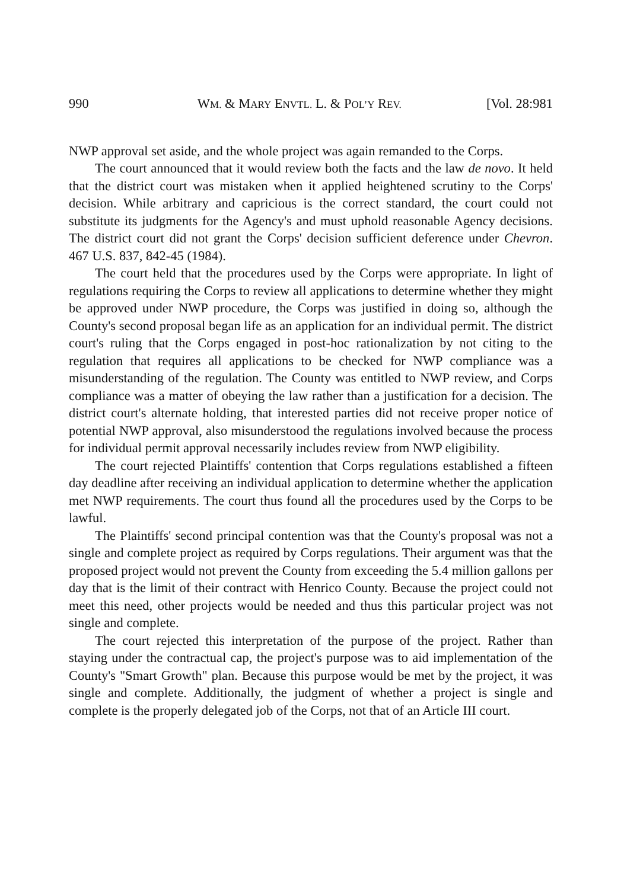990 WM. & MARY ENVTL. L. & POL’Y REV. [Vol. 28:981
NWP approval set aside, and the whole project was again remanded to the Corps.
The court announced that it would review both the facts and the law de novo. It held that the district court was mistaken when it applied heightened scrutiny to the Corps' decision. While arbitrary and capricious is the correct standard, the court could not substitute its judgments for the Agency's and must uphold reasonable Agency decisions. The district court did not grant the Corps' decision sufficient deference under Chevron. 467 U.S. 837, 842-45 (1984).
The court held that the procedures used by the Corps were appropriate. In light of regulations requiring the Corps to review all applications to determine whether they might be approved under NWP procedure, the Corps was justified in doing so, although the County's second proposal began life as an application for an individual permit. The district court's ruling that the Corps engaged in post-hoc rationalization by not citing to the regulation that requires all applications to be checked for NWP compliance was a misunderstanding of the regulation. The County was entitled to NWP review, and Corps compliance was a matter of obeying the law rather than a justification for a decision. The district court's alternate holding, that interested parties did not receive proper notice of potential NWP approval, also misunderstood the regulations involved because the process for individual permit approval necessarily includes review from NWP eligibility.
The court rejected Plaintiffs' contention that Corps regulations established a fifteen day deadline after receiving an individual application to determine whether the application met NWP requirements. The court thus found all the procedures used by the Corps to be lawful.
The Plaintiffs' second principal contention was that the County's proposal was not a single and complete project as required by Corps regulations. Their argument was that the proposed project would not prevent the County from exceeding the 5.4 million gallons per day that is the limit of their contract with Henrico County. Because the project could not meet this need, other projects would be needed and thus this particular project was not single and complete.
The court rejected this interpretation of the purpose of the project. Rather than staying under the contractual cap, the project's purpose was to aid implementation of the County's "Smart Growth" plan. Because this purpose would be met by the project, it was single and complete. Additionally, the judgment of whether a project is single and complete is the properly delegated job of the Corps, not that of an Article III court.